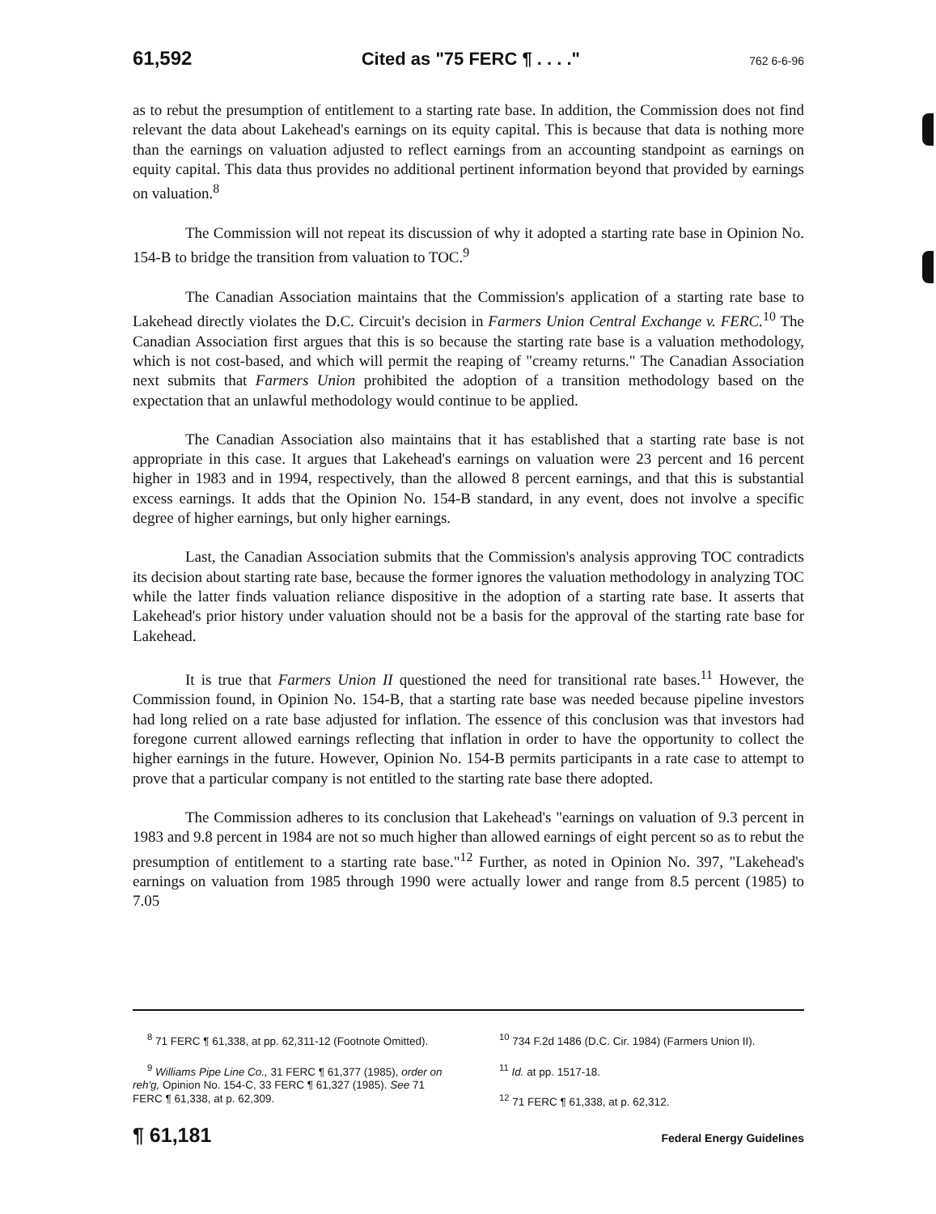61,592 Cited as "75 FERC ¶ . . . ." 762 6-6-96
as to rebut the presumption of entitlement to a starting rate base. In addition, the Commission does not find relevant the data about Lakehead's earnings on its equity capital. This is because that data is nothing more than the earnings on valuation adjusted to reflect earnings from an accounting standpoint as earnings on equity capital. This data thus provides no additional pertinent information beyond that provided by earnings on valuation.<sup>8</sup>
The Commission will not repeat its discussion of why it adopted a starting rate base in Opinion No. 154-B to bridge the transition from valuation to TOC.<sup>9</sup>
The Canadian Association maintains that the Commission's application of a starting rate base to Lakehead directly violates the D.C. Circuit's decision in Farmers Union Central Exchange v. FERC.<sup>10</sup> The Canadian Association first argues that this is so because the starting rate base is a valuation methodology, which is not cost-based, and which will permit the reaping of "creamy returns." The Canadian Association next submits that Farmers Union prohibited the adoption of a transition methodology based on the expectation that an unlawful methodology would continue to be applied.
The Canadian Association also maintains that it has established that a starting rate base is not appropriate in this case. It argues that Lakehead's earnings on valuation were 23 percent and 16 percent higher in 1983 and in 1994, respectively, than the allowed 8 percent earnings, and that this is substantial excess earnings. It adds that the Opinion No. 154-B standard, in any event, does not involve a specific degree of higher earnings, but only higher earnings.
Last, the Canadian Association submits that the Commission's analysis approving TOC contradicts its decision about starting rate base, because the former ignores the valuation methodology in analyzing TOC while the latter finds valuation reliance dispositive in the adoption of a starting rate base. It asserts that Lakehead's prior history under valuation should not be a basis for the approval of the starting rate base for Lakehead.
It is true that Farmers Union II questioned the need for transitional rate bases.<sup>11</sup> However, the Commission found, in Opinion No. 154-B, that a starting rate base was needed because pipeline investors had long relied on a rate base adjusted for inflation. The essence of this conclusion was that investors had foregone current allowed earnings reflecting that inflation in order to have the opportunity to collect the higher earnings in the future. However, Opinion No. 154-B permits participants in a rate case to attempt to prove that a particular company is not entitled to the starting rate base there adopted.
The Commission adheres to its conclusion that Lakehead's "earnings on valuation of 9.3 percent in 1983 and 9.8 percent in 1984 are not so much higher than allowed earnings of eight percent so as to rebut the presumption of entitlement to a starting rate base."<sup>12</sup> Further, as noted in Opinion No. 397, "Lakehead's earnings on valuation from 1985 through 1990 were actually lower and range from 8.5 percent (1985) to 7.05
<sup>8</sup> 71 FERC ¶ 61,338, at pp. 62,311-12 (Footnote Omitted).
<sup>9</sup> Williams Pipe Line Co., 31 FERC ¶ 61,377 (1985), order on reh'g, Opinion No. 154-C, 33 FERC ¶ 61,327 (1985). See 71 FERC ¶ 61,338, at p. 62,309.
<sup>10</sup> 734 F.2d 1486 (D.C. Cir. 1984) (Farmers Union II).
<sup>11</sup> Id. at pp. 1517-18.
<sup>12</sup> 71 FERC ¶ 61,338, at p. 62,312.
¶ 61,181 Federal Energy Guidelines